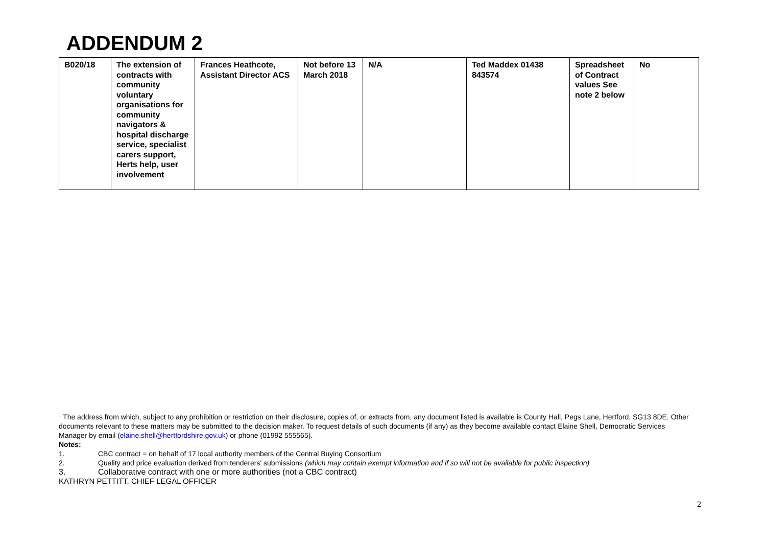ADDENDUM 2
| B020/18 | The extension of contracts with community voluntary organisations for community navigators & hospital discharge service, specialist carers support, Herts help, user involvement | Frances Heathcote, Assistant Director ACS | Not before 13 March 2018 | N/A | Ted Maddex 01438 843574 | Spreadsheet of Contract values See note 2 below | No |
<sup>1</sup> The address from which, subject to any prohibition or restriction on their disclosure, copies of, or extracts from, any document listed is available is County Hall, Pegs Lane, Hertford, SG13 8DE. Other documents relevant to these matters may be submitted to the decision maker. To request details of such documents (if any) as they become available contact Elaine Shell, Democratic Services Manager by email (elaine.shell@hertfordshire.gov.uk) or phone (01992 555565).
Notes:
1. CBC contract = on behalf of 17 local authority members of the Central Buying Consortium
2. Quality and price evaluation derived from tenderers' submissions (which may contain exempt information and if so will not be available for public inspection)
3. Collaborative contract with one or more authorities (not a CBC contract)
KATHRYN PETTITT, CHIEF LEGAL OFFICER
2